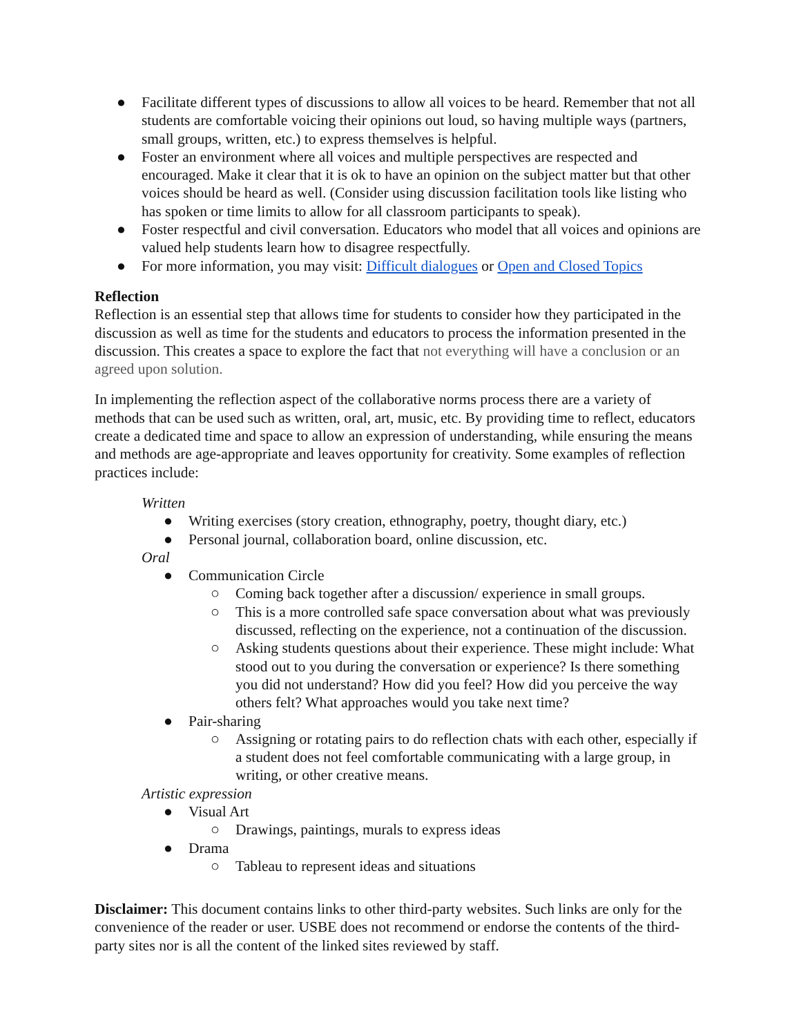● Facilitate different types of discussions to allow all voices to be heard. Remember that not all students are comfortable voicing their opinions out loud, so having multiple ways (partners, small groups, written, etc.) to express themselves is helpful.
● Foster an environment where all voices and multiple perspectives are respected and encouraged. Make it clear that it is ok to have an opinion on the subject matter but that other voices should be heard as well. (Consider using discussion facilitation tools like listing who has spoken or time limits to allow for all classroom participants to speak).
● Foster respectful and civil conversation. Educators who model that all voices and opinions are valued help students learn how to disagree respectfully.
● For more information, you may visit: Difficult dialogues or Open and Closed Topics
Reflection
Reflection is an essential step that allows time for students to consider how they participated in the discussion as well as time for the students and educators to process the information presented in the discussion. This creates a space to explore the fact that not everything will have a conclusion or an agreed upon solution.
In implementing the reflection aspect of the collaborative norms process there are a variety of methods that can be used such as written, oral, art, music, etc. By providing time to reflect, educators create a dedicated time and space to allow an expression of understanding, while ensuring the means and methods are age-appropriate and leaves opportunity for creativity. Some examples of reflection practices include:
Written
● Writing exercises (story creation, ethnography, poetry, thought diary, etc.)
● Personal journal, collaboration board, online discussion, etc.
Oral
● Communication Circle
○ Coming back together after a discussion/ experience in small groups.
○ This is a more controlled safe space conversation about what was previously discussed, reflecting on the experience, not a continuation of the discussion.
○ Asking students questions about their experience. These might include: What stood out to you during the conversation or experience? Is there something you did not understand? How did you feel? How did you perceive the way others felt? What approaches would you take next time?
● Pair-sharing
○ Assigning or rotating pairs to do reflection chats with each other, especially if a student does not feel comfortable communicating with a large group, in writing, or other creative means.
Artistic expression
● Visual Art
○ Drawings, paintings, murals to express ideas
● Drama
○ Tableau to represent ideas and situations
Disclaimer: This document contains links to other third-party websites. Such links are only for the convenience of the reader or user. USBE does not recommend or endorse the contents of the third-party sites nor is all the content of the linked sites reviewed by staff.